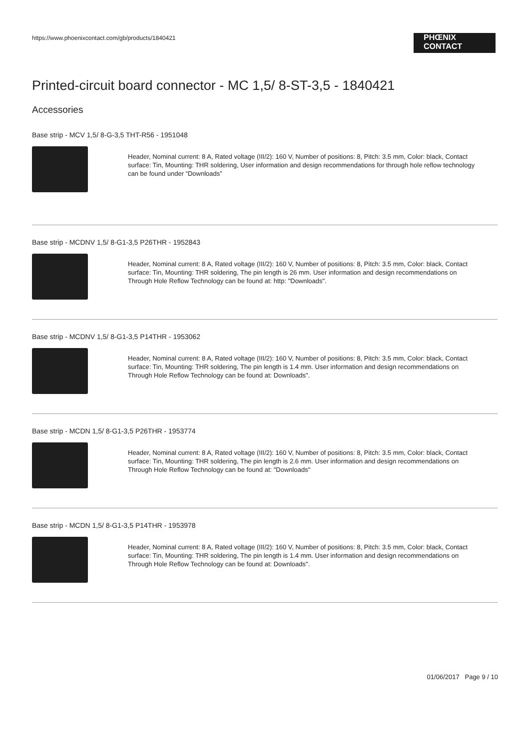https://www.phoenixcontact.com/gb/products/1840421
PHŒNIX
CONTACT
Printed-circuit board connector - MC 1,5/ 8-ST-3,5 - 1840421
Accessories
Base strip - MCV 1,5/ 8-G-3,5 THT-R56 - 1951048
Header, Nominal current: 8 A, Rated voltage (III/2): 160 V, Number of positions: 8, Pitch: 3.5 mm, Color: black, Contact surface: Tin, Mounting: THR soldering, User information and design recommendations for through hole reflow technology can be found under “Downloads”
Base strip - MCDNV 1,5/ 8-G1-3,5 P26THR - 1952843
Header, Nominal current: 8 A, Rated voltage (III/2): 160 V, Number of positions: 8, Pitch: 3.5 mm, Color: black, Contact surface: Tin, Mounting: THR soldering, The pin length is 26 mm. User information and design recommendations on Through Hole Reflow Technology can be found at: http: "Downloads".
Base strip - MCDNV 1,5/ 8-G1-3,5 P14THR - 1953062
Header, Nominal current: 8 A, Rated voltage (III/2): 160 V, Number of positions: 8, Pitch: 3.5 mm, Color: black, Contact surface: Tin, Mounting: THR soldering, The pin length is 1.4 mm. User information and design recommendations on Through Hole Reflow Technology can be found at: Downloads".
Base strip - MCDN 1,5/ 8-G1-3,5 P26THR - 1953774
Header, Nominal current: 8 A, Rated voltage (III/2): 160 V, Number of positions: 8, Pitch: 3.5 mm, Color: black, Contact surface: Tin, Mounting: THR soldering, The pin length is 2.6 mm. User information and design recommendations on Through Hole Reflow Technology can be found at: "Downloads"
Base strip - MCDN 1,5/ 8-G1-3,5 P14THR - 1953978
Header, Nominal current: 8 A, Rated voltage (III/2): 160 V, Number of positions: 8, Pitch: 3.5 mm, Color: black, Contact surface: Tin, Mounting: THR soldering, The pin length is 1.4 mm. User information and design recommendations on Through Hole Reflow Technology can be found at: Downloads".
01/06/2017 Page 9 / 10